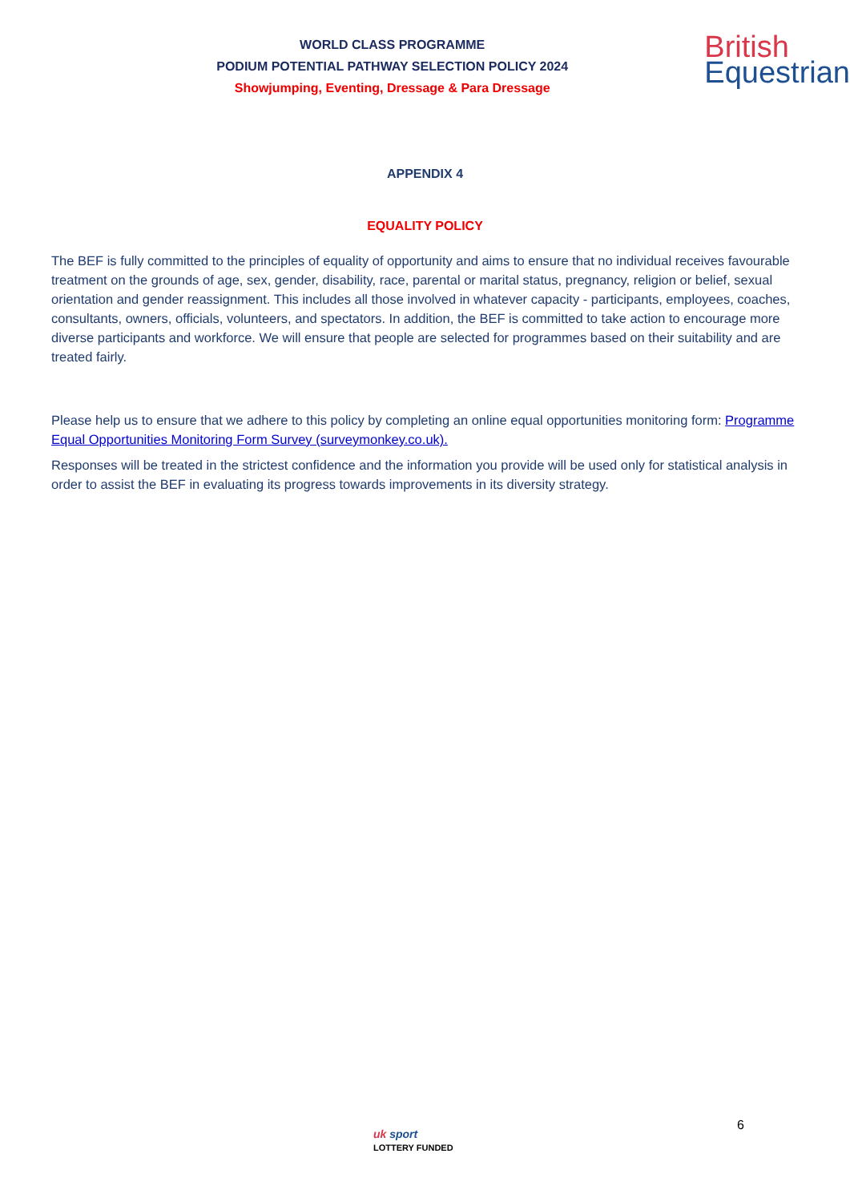WORLD CLASS PROGRAMME
PODIUM POTENTIAL PATHWAY SELECTION POLICY 2024
Showjumping, Eventing, Dressage & Para Dressage
British
Equestrian
APPENDIX 4
EQUALITY POLICY
The BEF is fully committed to the principles of equality of opportunity and aims to ensure that no individual receives favourable treatment on the grounds of age, sex, gender, disability, race, parental or marital status, pregnancy, religion or belief, sexual orientation and gender reassignment. This includes all those involved in whatever capacity - participants, employees, coaches, consultants, owners, officials, volunteers, and spectators. In addition, the BEF is committed to take action to encourage more diverse participants and workforce. We will ensure that people are selected for programmes based on their suitability and are treated fairly.
Please help us to ensure that we adhere to this policy by completing an online equal opportunities monitoring form: Programme Equal Opportunities Monitoring Form Survey (surveymonkey.co.uk).
Responses will be treated in the strictest confidence and the information you provide will be used only for statistical analysis in order to assist the BEF in evaluating its progress towards improvements in its diversity strategy.
6
uk sport
LOTTERY FUNDED